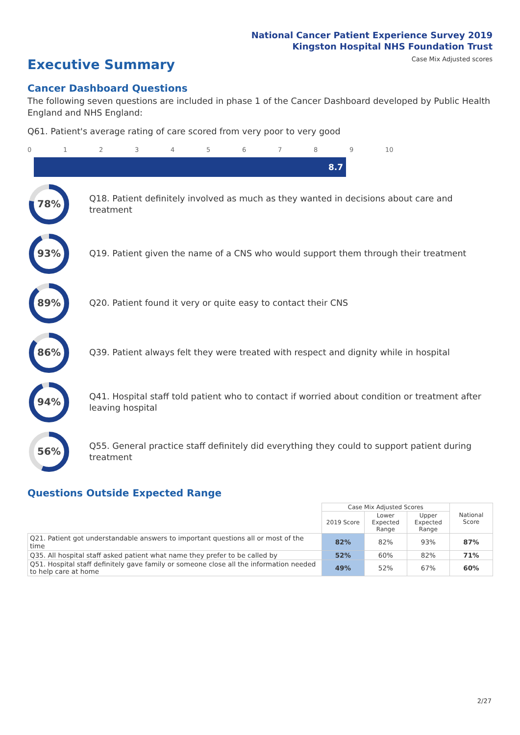National Cancer Patient Experience Survey 2019
Kingston Hospital NHS Foundation Trust
Case Mix Adjusted scores Executive Summary
Cancer Dashboard Questions
The following seven questions are included in phase 1 of the Cancer Dashboard developed by Public Health England and NHS England:
Q61. Patient's average rating of care scored from very poor to very good
0123456789 10
8.7
78%
Q18. Patient definitely involved as much as they wanted in decisions about care and treatment
93%
Q19. Patient given the name of a CNS who would support them through their treatment
89%
Q20. Patient found it very or quite easy to contact their CNS
86%
Q39. Patient always felt they were treated with respect and dignity while in hospital
94%
Q41. Hospital staff told patient who to contact if worried about condition or treatment after leaving hospital
56%
Q55. General practice staff definitely did everything they could to support patient during treatment
Questions Outside Expected Range
| | Case Mix Adjusted Scores | | | National Score |
| | 2019 Score | Lower Expected Range | Upper Expected Range | |
| Q21. Patient got understandable answers to important questions all or most of the time | 82% | 82% | 93% | 87% |
| Q35. All hospital staff asked patient what name they prefer to be called by | 52% | 60% | 82% | 71% |
| Q51. Hospital staff definitely gave family or someone close all the information needed to help care at home | 49% | 52% | 67% | 60% |
2/27